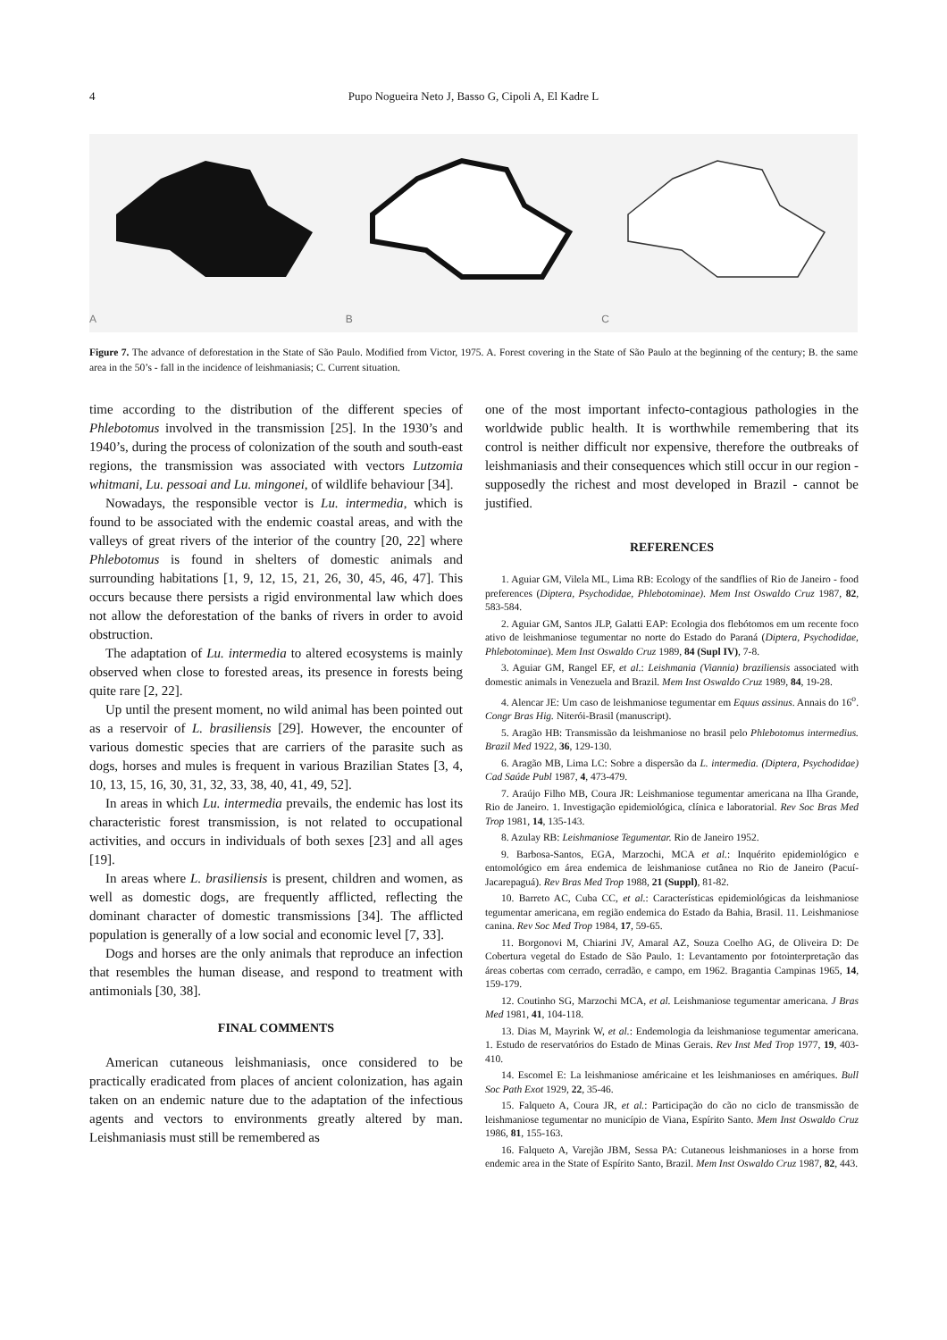4
Pupo Nogueira Neto J, Basso G, Cipoli A, El Kadre L
A
B
C
Figure 7. The advance of deforestation in the State of São Paulo. Modified from Victor, 1975. A. Forest covering in the State of São Paulo at the beginning of the century; B. the same area in the 50’s - fall in the incidence of leishmaniasis; C. Current situation.
time according to the distribution of the different species of Phlebotomus involved in the transmission [25]. In the 1930’s and 1940’s, during the process of colonization of the south and south-east regions, the transmission was associated with vectors Lutzomia whitmani, Lu. pessoai and Lu. mingonei, of wildlife behaviour [34].
Nowadays, the responsible vector is Lu. intermedia, which is found to be associated with the endemic coastal areas, and with the valleys of great rivers of the interior of the country [20, 22] where Phlebotomus is found in shelters of domestic animals and surrounding habitations [1, 9, 12, 15, 21, 26, 30, 45, 46, 47]. This occurs because there persists a rigid environmental law which does not allow the deforestation of the banks of rivers in order to avoid obstruction.
The adaptation of Lu. intermedia to altered ecosystems is mainly observed when close to forested areas, its presence in forests being quite rare [2, 22].
Up until the present moment, no wild animal has been pointed out as a reservoir of L. brasiliensis [29]. However, the encounter of various domestic species that are carriers of the parasite such as dogs, horses and mules is frequent in various Brazilian States [3, 4, 10, 13, 15, 16, 30, 31, 32, 33, 38, 40, 41, 49, 52].
In areas in which Lu. intermedia prevails, the endemic has lost its characteristic forest transmission, is not related to occupational activities, and occurs in individuals of both sexes [23] and all ages [19].
In areas where L. brasiliensis is present, children and women, as well as domestic dogs, are frequently afflicted, reflecting the dominant character of domestic transmissions [34]. The afflicted population is generally of a low social and economic level [7, 33].
Dogs and horses are the only animals that reproduce an infection that resembles the human disease, and respond to treatment with antimonials [30, 38].
FINAL COMMENTS
American cutaneous leishmaniasis, once considered to be practically eradicated from places of ancient colonization, has again taken on an endemic nature due to the adaptation of the infectious agents and vectors to environments greatly altered by man. Leishmaniasis must still be remembered as
one of the most important infecto-contagious pathologies in the worldwide public health. It is worthwhile remembering that its control is neither difficult nor expensive, therefore the outbreaks of leishmaniasis and their consequences which still occur in our region - supposedly the richest and most developed in Brazil - cannot be justified.
REFERENCES
1. Aguiar GM, Vilela ML, Lima RB: Ecology of the sandflies of Rio de Janeiro - food preferences (Diptera, Psychodidae, Phlebotominae). Mem Inst Oswaldo Cruz 1987, 82, 583-584.
2. Aguiar GM, Santos JLP, Galatti EAP: Ecologia dos flebótomos em um recente foco ativo de leishmaniose tegumentar no norte do Estado do Paraná (Diptera, Psychodidae, Phlebotominae). Mem Inst Oswaldo Cruz 1989, 84 (Supl IV), 7-8.
3. Aguiar GM, Rangel EF, et al.: Leishmania (Viannia) braziliensis associated with domestic animals in Venezuela and Brazil. Mem Inst Oswaldo Cruz 1989, 84, 19-28.
4. Alencar JE: Um caso de leishmaniose tegumentar em Equus assinus. Annais do 16<sup>o</sup>. Congr Bras Hig. Niterói-Brasil (manuscript).
5. Aragão HB: Transmissão da leishmaniose no brasil pelo Phlebotomus intermedius. Brazil Med 1922, 36, 129-130.
6. Aragão MB, Lima LC: Sobre a dispersão da L. intermedia. (Diptera, Psychodidae) Cad Saúde Publ 1987, 4, 473-479.
7. Araújo Filho MB, Coura JR: Leishmaniose tegumentar americana na Ilha Grande, Rio de Janeiro. 1. Investigação epidemiológica, clínica e laboratorial. Rev Soc Bras Med Trop 1981, 14, 135-143.
8. Azulay RB: Leishmaniose Tegumentar. Rio de Janeiro 1952.
9. Barbosa-Santos, EGA, Marzochi, MCA et al.: Inquérito epidemiológico e entomológico em área endemica de leishmaniose cutânea no Rio de Janeiro (Pacuí-Jacarepaguá). Rev Bras Med Trop 1988, 21 (Suppl), 81-82.
10. Barreto AC, Cuba CC, et al.: Características epidemiológicas da leishmaniose tegumentar americana, em região endemica do Estado da Bahia, Brasil. 11. Leishmaniose canina. Rev Soc Med Trop 1984, 17, 59-65.
11. Borgonovi M, Chiarini JV, Amaral AZ, Souza Coelho AG, de Oliveira D: De Cobertura vegetal do Estado de São Paulo. 1: Levantamento por fotointerpretação das áreas cobertas com cerrado, cerradão, e campo, em 1962. Bragantia Campinas 1965, 14, 159-179.
12. Coutinho SG, Marzochi MCA, et al. Leishmaniose tegumentar americana. J Bras Med 1981, 41, 104-118.
13. Dias M, Mayrink W, et al.: Endemologia da leishmaniose tegumentar americana. 1. Estudo de reservatórios do Estado de Minas Gerais. Rev Inst Med Trop 1977, 19, 403-410.
14. Escomel E: La leishmaniose américaine et les leishmanioses en amériques. Bull Soc Path Exot 1929, 22, 35-46.
15. Falqueto A, Coura JR, et al.: Participação do cão no ciclo de transmissão de leishmaniose tegumentar no município de Viana, Espírito Santo. Mem Inst Oswaldo Cruz 1986, 81, 155-163.
16. Falqueto A, Varejão JBM, Sessa PA: Cutaneous leishmanioses in a horse from endemic area in the State of Espírito Santo, Brazil. Mem Inst Oswaldo Cruz 1987, 82, 443.